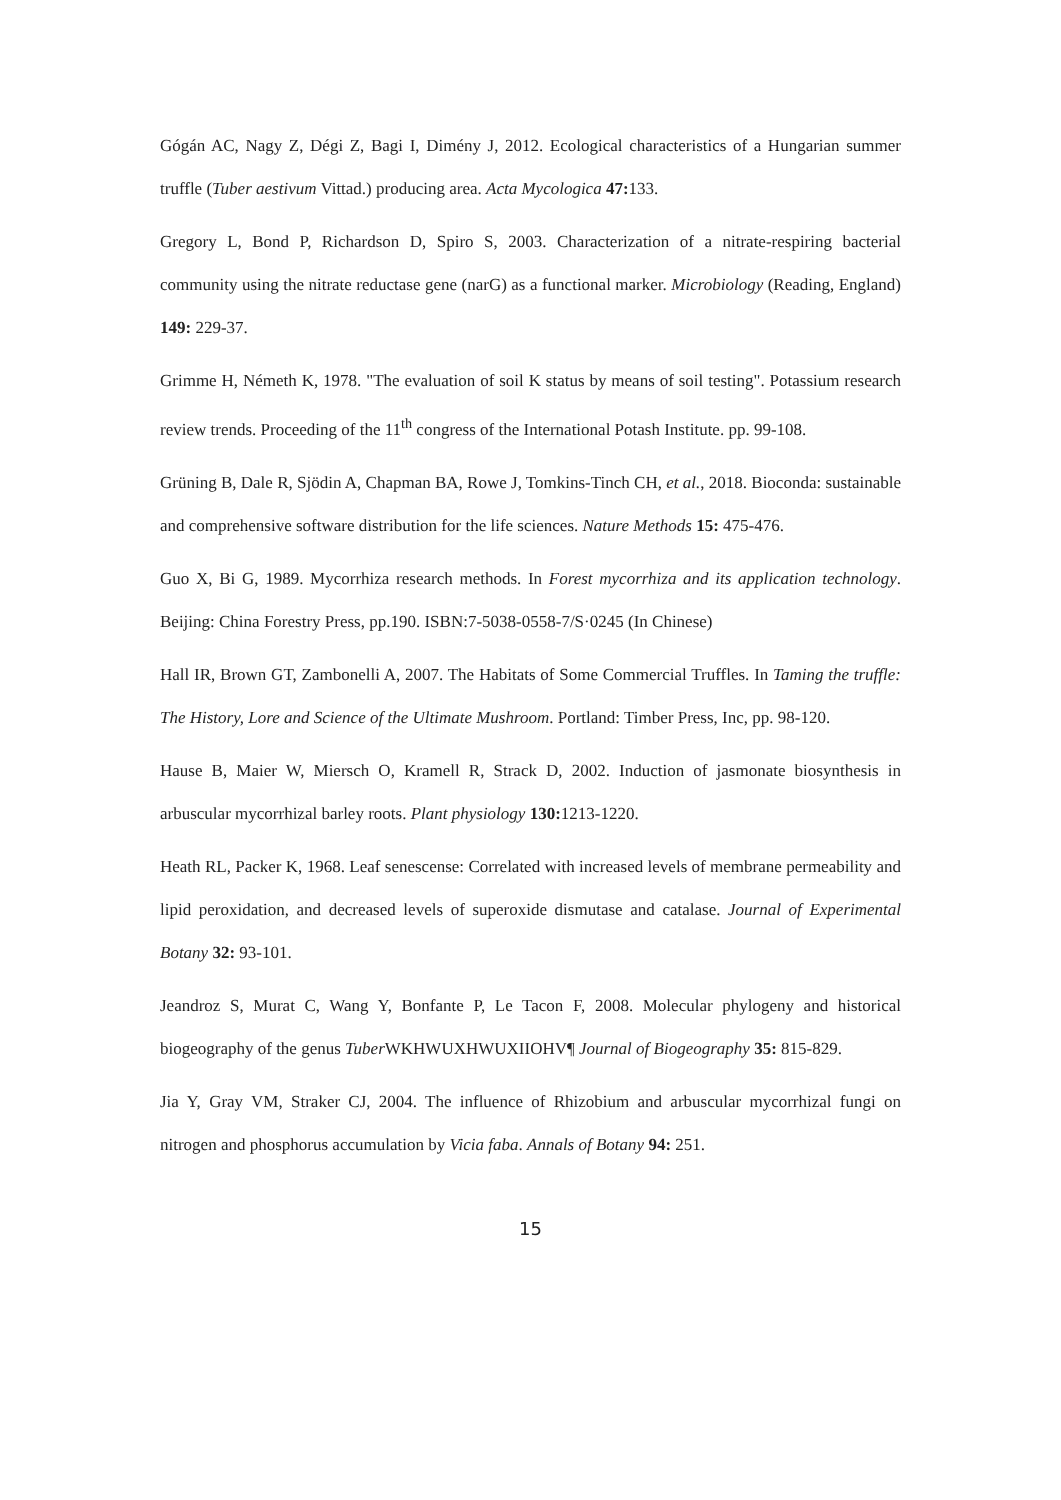Gógán AC, Nagy Z, Dégi Z, Bagi I, Dimény J, 2012. Ecological characteristics of a Hungarian summer truffle (Tuber aestivum Vittad.) producing area. Acta Mycologica 47: 133.
Gregory L, Bond P, Richardson D, Spiro S, 2003. Characterization of a nitrate-respiring bacterial community using the nitrate reductase gene (narG) as a functional marker. Microbiology (Reading, England) 149: 229-37.
Grimme H, Németh K, 1978. "The evaluation of soil K status by means of soil testing". Potassium research review trends. Proceeding of the 11<sup>th</sup> congress of the International Potash Institute. pp. 99-108.
Grüning B, Dale R, Sjödin A, Chapman BA, Rowe J, Tomkins-Tinch CH, et al., 2018. Bioconda: sustainable and comprehensive software distribution for the life sciences. Nature Methods 15: 475-476.
Guo X, Bi G, 1989. Mycorrhiza research methods. In Forest mycorrhiza and its application technology. Beijing: China Forestry Press, pp.190. ISBN:7-5038-0558-7/S·0245 (In Chinese)
Hall IR, Brown GT, Zambonelli A, 2007. The Habitats of Some Commercial Truffles. In Taming the truffle: The History, Lore and Science of the Ultimate Mushroom. Portland: Timber Press, Inc, pp. 98-120.
Hause B, Maier W, Miersch O, Kramell R, Strack D, 2002. Induction of jasmonate biosynthesis in arbuscular mycorrhizal barley roots. Plant physiology 130: 1213-1220.
Heath RL, Packer K, 1968. Leaf senescense: Correlated with increased levels of membrane permeability and lipid peroxidation, and decreased levels of superoxide dismutase and catalase. Journal of Experimental Botany 32: 93-101.
Jeandroz S, Murat C, Wang Y, Bonfante P, Le Tacon F, 2008. Molecular phylogeny and historical biogeography of the genus Tuber WKHWUXHWUXIIOHV¶ Journal of Biogeography 35: 815-829.
Jia Y, Gray VM, Straker CJ, 2004. The influence of Rhizobium and arbuscular mycorrhizal fungi on nitrogen and phosphorus accumulation by Vicia faba. Annals of Botany 94: 251.
15